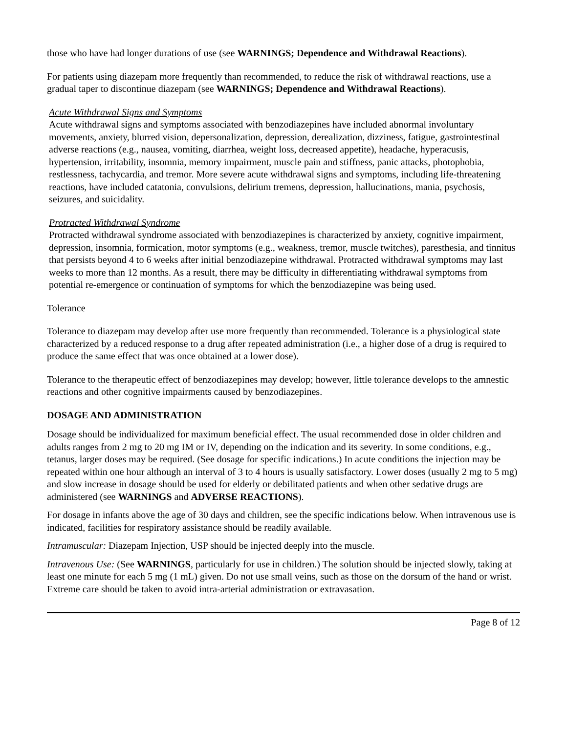those who have had longer durations of use (see WARNINGS; Dependence and Withdrawal Reactions).
For patients using diazepam more frequently than recommended, to reduce the risk of withdrawal reactions, use a gradual taper to discontinue diazepam (see WARNINGS; Dependence and Withdrawal Reactions).
Acute Withdrawal Signs and Symptoms
Acute withdrawal signs and symptoms associated with benzodiazepines have included abnormal involuntary movements, anxiety, blurred vision, depersonalization, depression, derealization, dizziness, fatigue, gastrointestinal adverse reactions (e.g., nausea, vomiting, diarrhea, weight loss, decreased appetite), headache, hyperacusis, hypertension, irritability, insomnia, memory impairment, muscle pain and stiffness, panic attacks, photophobia, restlessness, tachycardia, and tremor. More severe acute withdrawal signs and symptoms, including life-threatening reactions, have included catatonia, convulsions, delirium tremens, depression, hallucinations, mania, psychosis, seizures, and suicidality.
Protracted Withdrawal Syndrome
Protracted withdrawal syndrome associated with benzodiazepines is characterized by anxiety, cognitive impairment, depression, insomnia, formication, motor symptoms (e.g., weakness, tremor, muscle twitches), paresthesia, and tinnitus that persists beyond 4 to 6 weeks after initial benzodiazepine withdrawal. Protracted withdrawal symptoms may last weeks to more than 12 months. As a result, there may be difficulty in differentiating withdrawal symptoms from potential re-emergence or continuation of symptoms for which the benzodiazepine was being used.
Tolerance
Tolerance to diazepam may develop after use more frequently than recommended. Tolerance is a physiological state characterized by a reduced response to a drug after repeated administration (i.e., a higher dose of a drug is required to produce the same effect that was once obtained at a lower dose).
Tolerance to the therapeutic effect of benzodiazepines may develop; however, little tolerance develops to the amnestic reactions and other cognitive impairments caused by benzodiazepines.
DOSAGE AND ADMINISTRATION
Dosage should be individualized for maximum beneficial effect. The usual recommended dose in older children and adults ranges from 2 mg to 20 mg IM or IV, depending on the indication and its severity. In some conditions, e.g., tetanus, larger doses may be required. (See dosage for specific indications.) In acute conditions the injection may be repeated within one hour although an interval of 3 to 4 hours is usually satisfactory. Lower doses (usually 2 mg to 5 mg) and slow increase in dosage should be used for elderly or debilitated patients and when other sedative drugs are administered (see WARNINGS and ADVERSE REACTIONS).
For dosage in infants above the age of 30 days and children, see the specific indications below. When intravenous use is indicated, facilities for respiratory assistance should be readily available.
Intramuscular: Diazepam Injection, USP should be injected deeply into the muscle.
Intravenous Use: (See WARNINGS, particularly for use in children.) The solution should be injected slowly, taking at least one minute for each 5 mg (1 mL) given. Do not use small veins, such as those on the dorsum of the hand or wrist. Extreme care should be taken to avoid intra-arterial administration or extravasation.
Page 8 of 12